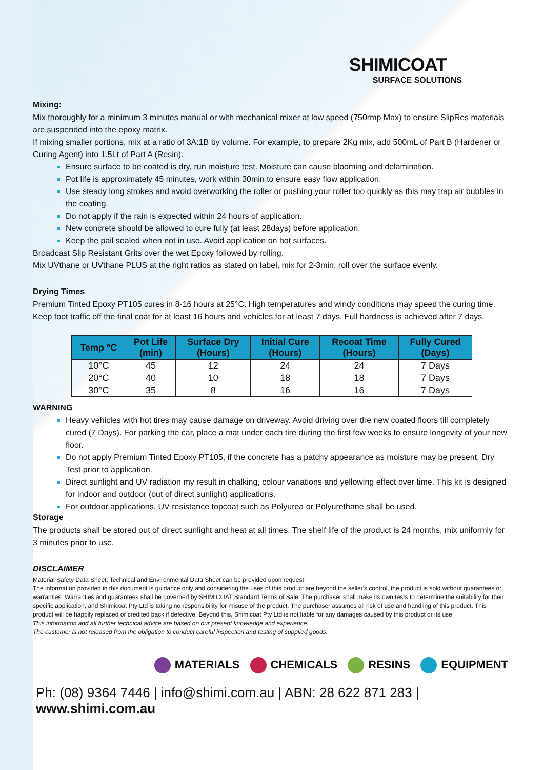SHIMICOAT
SURFACE SOLUTIONS
Mixing:
Mix thoroughly for a minimum 3 minutes manual or with mechanical mixer at low speed (750rmp Max) to ensure SlipRes materials are suspended into the epoxy matrix.
If mixing smaller portions, mix at a ratio of 3A:1B by volume. For example, to prepare 2Kg mix, add 500mL of Part B (Hardener or Curing Agent) into 1.5Lt of Part A (Resin).
Ensure surface to be coated is dry, run moisture test. Moisture can cause blooming and delamination.
Pot life is approximately 45 minutes, work within 30min to ensure easy flow application.
Use steady long strokes and avoid overworking the roller or pushing your roller too quickly as this may trap air bubbles in the coating.
Do not apply if the rain is expected within 24 hours of application.
New concrete should be allowed to cure fully (at least 28days) before application.
Keep the pail sealed when not in use. Avoid application on hot surfaces.
Broadcast Slip Resistant Grits over the wet Epoxy followed by rolling.
Mix UVthane or UVthane PLUS at the right ratios as stated on label, mix for 2-3min, roll over the surface evenly.
Drying Times
Premium Tinted Epoxy PT105 cures in 8-16 hours at 25°C. High temperatures and windy conditions may speed the curing time.
Keep foot traffic off the final coat for at least 16 hours and vehicles for at least 7 days. Full hardness is achieved after 7 days.
| Temp °C | Pot Life (min) | Surface Dry (Hours) | Initial Cure (Hours) | Recoat Time (Hours) | Fully Cured (Days) |
| --- | --- | --- | --- | --- | --- |
| 10°C | 45 | 12 | 24 | 24 | 7 Days |
| 20°C | 40 | 10 | 18 | 18 | 7 Days |
| 30°C | 35 | 8 | 16 | 16 | 7 Days |
WARNING
Heavy vehicles with hot tires may cause damage on driveway. Avoid driving over the new coated floors till completely cured (7 Days). For parking the car, place a mat under each tire during the first few weeks to ensure longevity of your new floor.
Do not apply Premium Tinted Epoxy PT105, if the concrete has a patchy appearance as moisture may be present. Dry Test prior to application.
Direct sunlight and UV radiation my result in chalking, colour variations and yellowing effect over time. This kit is designed for indoor and outdoor (out of direct sunlight) applications.
For outdoor applications, UV resistance topcoat such as Polyurea or Polyurethane shall be used.
Storage
The products shall be stored out of direct sunlight and heat at all times. The shelf life of the product is 24 months, mix uniformly for 3 minutes prior to use.
DISCLAIMER
Material Safety Data Sheet, Technical and Environmental Data Sheet can be provided upon request.
The information provided in this document is guidance only and considering the uses of this product are beyond the seller's control, the product is sold without guarantees or warranties. Warranties and guarantees shall be governed by SHIMICOAT Standard Terms of Sale. The purchaser shall make its own tests to determine the suitability for their specific application, and Shimicoat Pty Ltd is taking no responsibility for misuse of the product. The purchaser assumes all risk of use and handling of this product. This product will be happily replaced or credited back if defective. Beyond this, Shimicoat Pty Ltd is not liable for any damages caused by this product or its use.
This information and all further technical advice are based on our present knowledge and experience.
The customer is not released from the obligation to conduct careful inspection and testing of supplied goods.
MATERIALS CHEMICALS RESINS EQUIPMENT
Ph: (08) 9364 7446 | info@shimi.com.au | ABN: 28 622 871 283 | www.shimi.com.au